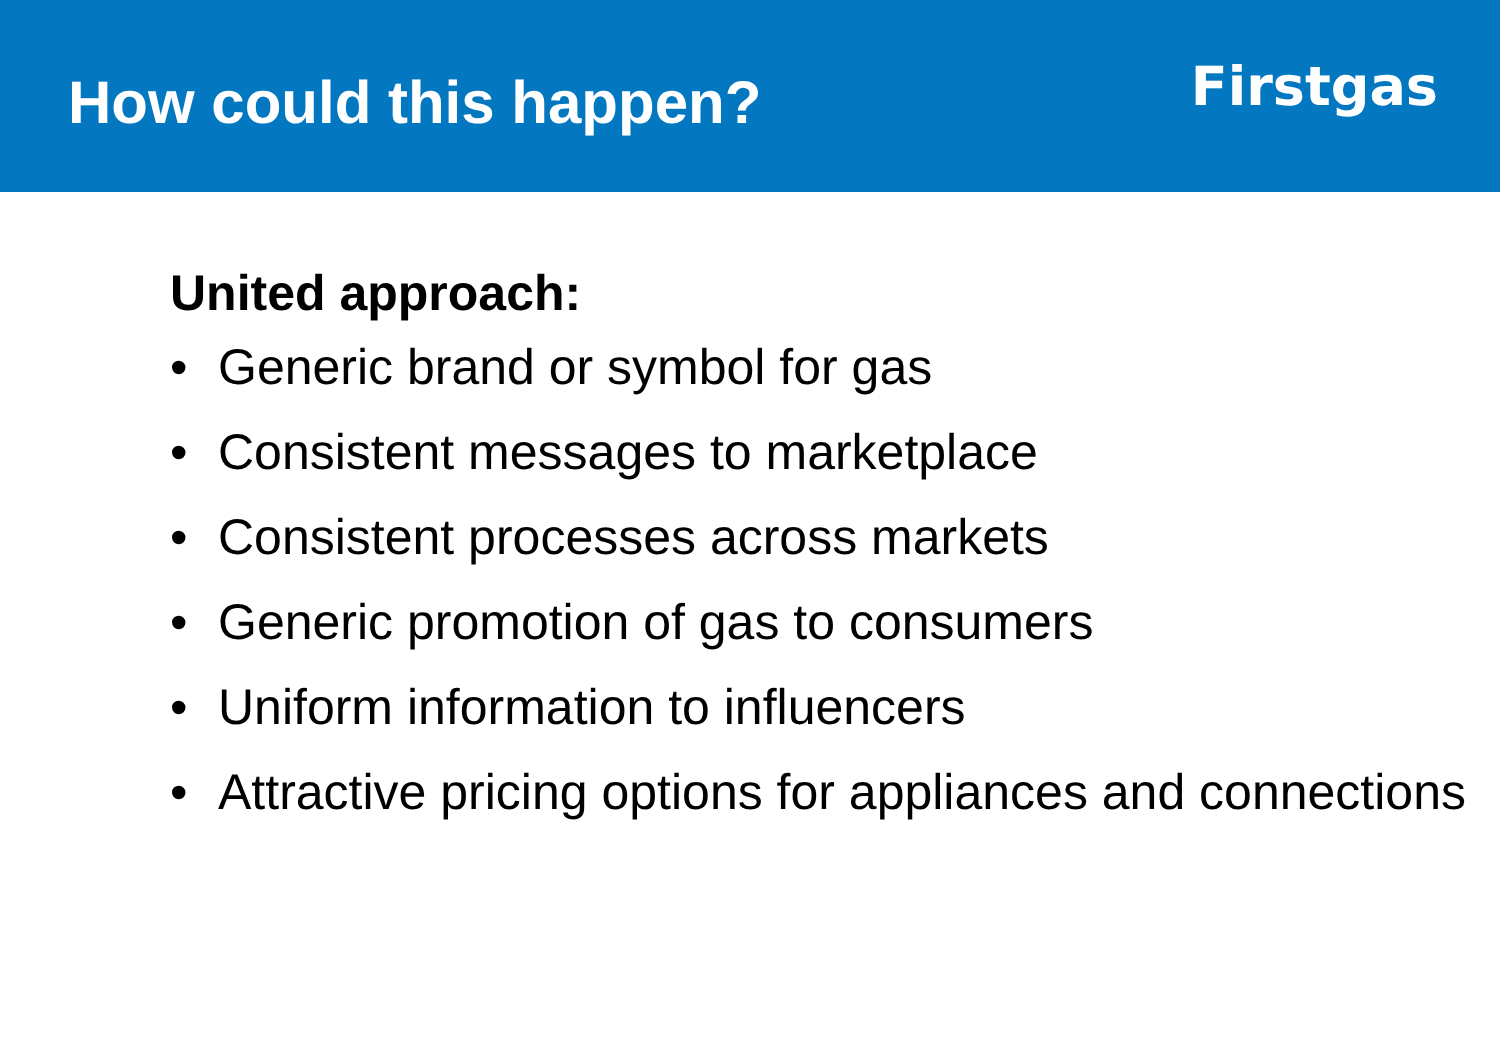How could this happen?
Firstgas
United approach:
• Generic brand or symbol for gas
• Consistent messages to marketplace
• Consistent processes across markets
• Generic promotion of gas to consumers
• Uniform information to influencers
• Attractive pricing options for appliances and connections